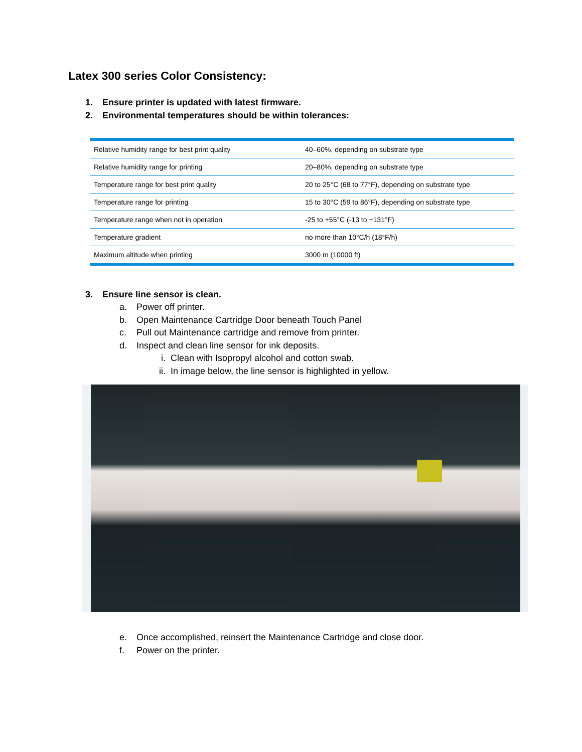Latex 300 series Color Consistency:
1. Ensure printer is updated with latest firmware.
2. Environmental temperatures should be within tolerances:
| Relative humidity range for best print quality | 40–60%, depending on substrate type |
| Relative humidity range for printing | 20–80%, depending on substrate type |
| Temperature range for best print quality | 20 to 25°C (68 to 77°F), depending on substrate type |
| Temperature range for printing | 15 to 30°C (59 to 86°F), depending on substrate type |
| Temperature range when not in operation | -25 to +55°C (-13 to +131°F) |
| Temperature gradient | no more than 10°C/h (18°F/h) |
| Maximum altitude when printing | 3000 m (10000 ft) |
3. Ensure line sensor is clean.
a. Power off printer.
b. Open Maintenance Cartridge Door beneath Touch Panel
c. Pull out Maintenance cartridge and remove from printer.
d. Inspect and clean line sensor for ink deposits.
i. Clean with Isopropyl alcohol and cotton swab.
ii. In image below, the line sensor is highlighted in yellow.
e. Once accomplished, reinsert the Maintenance Cartridge and close door.
f. Power on the printer.